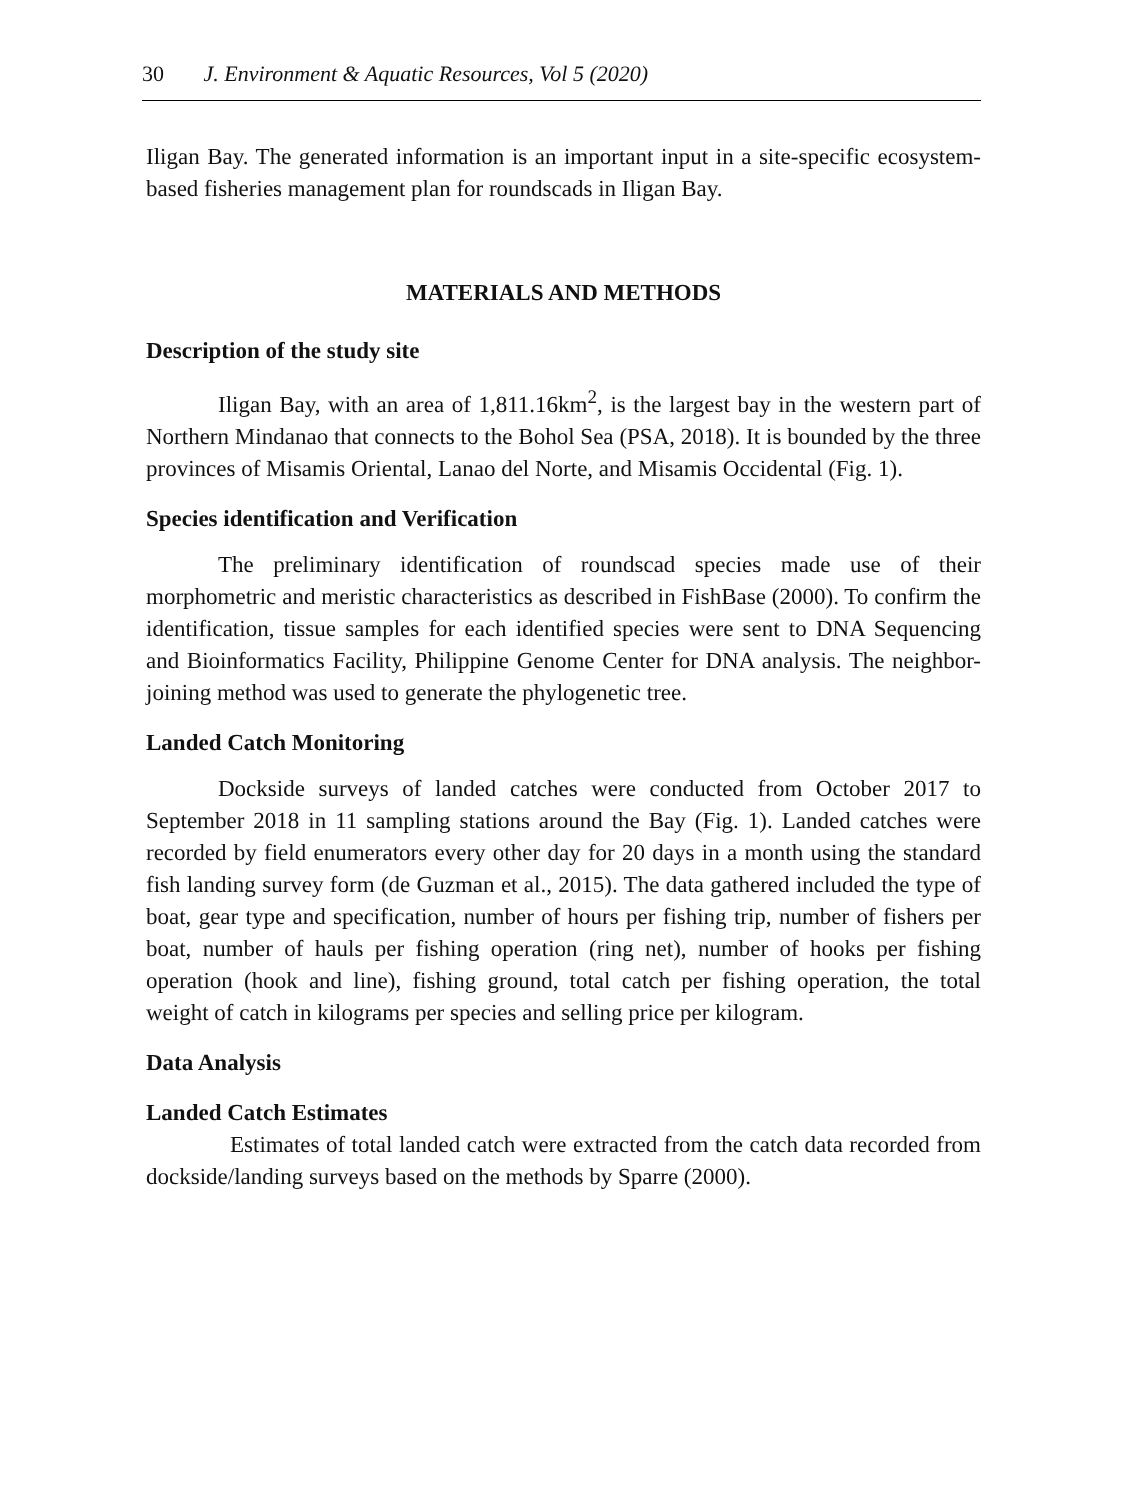30 J. Environment & Aquatic Resources, Vol 5 (2020)
Iligan Bay. The generated information is an important input in a site-specific ecosystem-based fisheries management plan for roundscads in Iligan Bay.
MATERIALS AND METHODS
Description of the study site
Iligan Bay, with an area of 1,811.16km<sup>2</sup>, is the largest bay in the western part of Northern Mindanao that connects to the Bohol Sea (PSA, 2018). It is bounded by the three provinces of Misamis Oriental, Lanao del Norte, and Misamis Occidental (Fig. 1).
Species identification and Verification
The preliminary identification of roundscad species made use of their morphometric and meristic characteristics as described in FishBase (2000). To confirm the identification, tissue samples for each identified species were sent to DNA Sequencing and Bioinformatics Facility, Philippine Genome Center for DNA analysis. The neighbor-joining method was used to generate the phylogenetic tree.
Landed Catch Monitoring
Dockside surveys of landed catches were conducted from October 2017 to September 2018 in 11 sampling stations around the Bay (Fig. 1). Landed catches were recorded by field enumerators every other day for 20 days in a month using the standard fish landing survey form (de Guzman et al., 2015). The data gathered included the type of boat, gear type and specification, number of hours per fishing trip, number of fishers per boat, number of hauls per fishing operation (ring net), number of hooks per fishing operation (hook and line), fishing ground, total catch per fishing operation, the total weight of catch in kilograms per species and selling price per kilogram.
Data Analysis
Landed Catch Estimates
Estimates of total landed catch were extracted from the catch data recorded from dockside/landing surveys based on the methods by Sparre (2000).